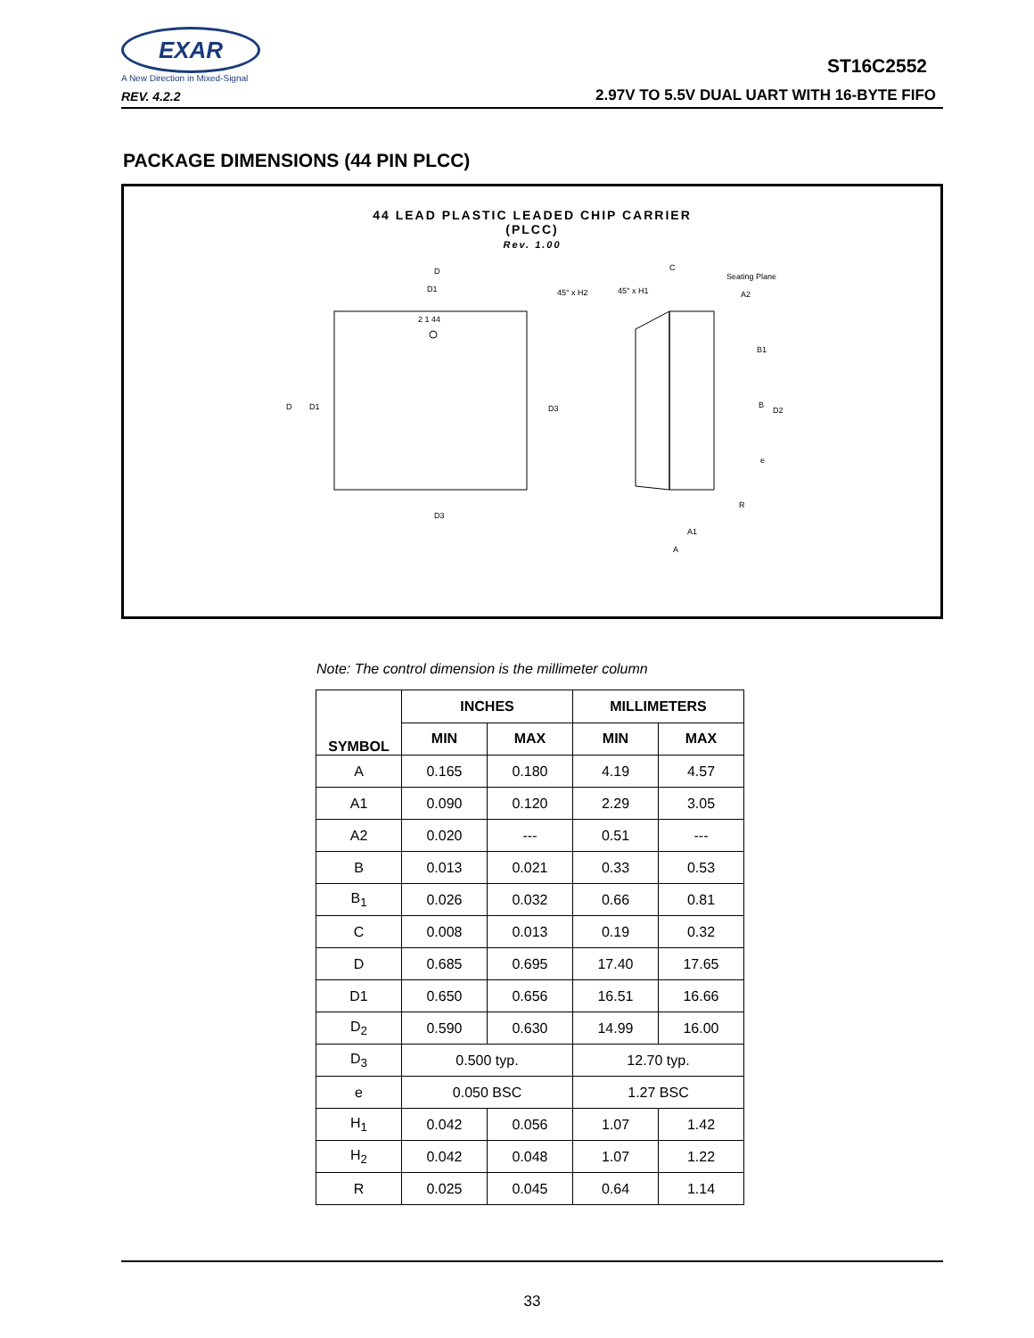EXAR
A New Direction in Mixed-Signal
REV. 4.2.2
ST16C2552
2.97V TO 5.5V DUAL UART WITH 16-BYTE FIFO
PACKAGE DIMENSIONS (44 PIN PLCC)
44 LEAD PLASTIC LEADED CHIP CARRIER
(PLCC)
Rev. 1.00
2 1 44
D
D1
D
D1
D3
D3
45° x H2
45° x H1
C
Seating Plane
A2
B1
B
D2
e
R
A1
A
Note: The control dimension is the millimeter column
| SYMBOL | INCHES | | MILLIMETERS | |
| --- | --- | --- | --- | --- |
| | MIN | MAX | MIN | MAX |
| A | 0.165 | 0.180 | 4.19 | 4.57 |
| A1 | 0.090 | 0.120 | 2.29 | 3.05 |
| A2 | 0.020 | --- | 0.51 | --- |
| B | 0.013 | 0.021 | 0.33 | 0.53 |
| B<sub>1</sub> | 0.026 | 0.032 | 0.66 | 0.81 |
| C | 0.008 | 0.013 | 0.19 | 0.32 |
| D | 0.685 | 0.695 | 17.40 | 17.65 |
| D1 | 0.650 | 0.656 | 16.51 | 16.66 |
| D<sub>2</sub> | 0.590 | 0.630 | 14.99 | 16.00 |
| D<sub>3</sub> | 0.500 typ. | | 12.70 typ. | |
| e | 0.050 BSC | | 1.27 BSC | |
| H<sub>1</sub> | 0.042 | 0.056 | 1.07 | 1.42 |
| H<sub>2</sub> | 0.042 | 0.048 | 1.07 | 1.22 |
| R | 0.025 | 0.045 | 0.64 | 1.14 |
33